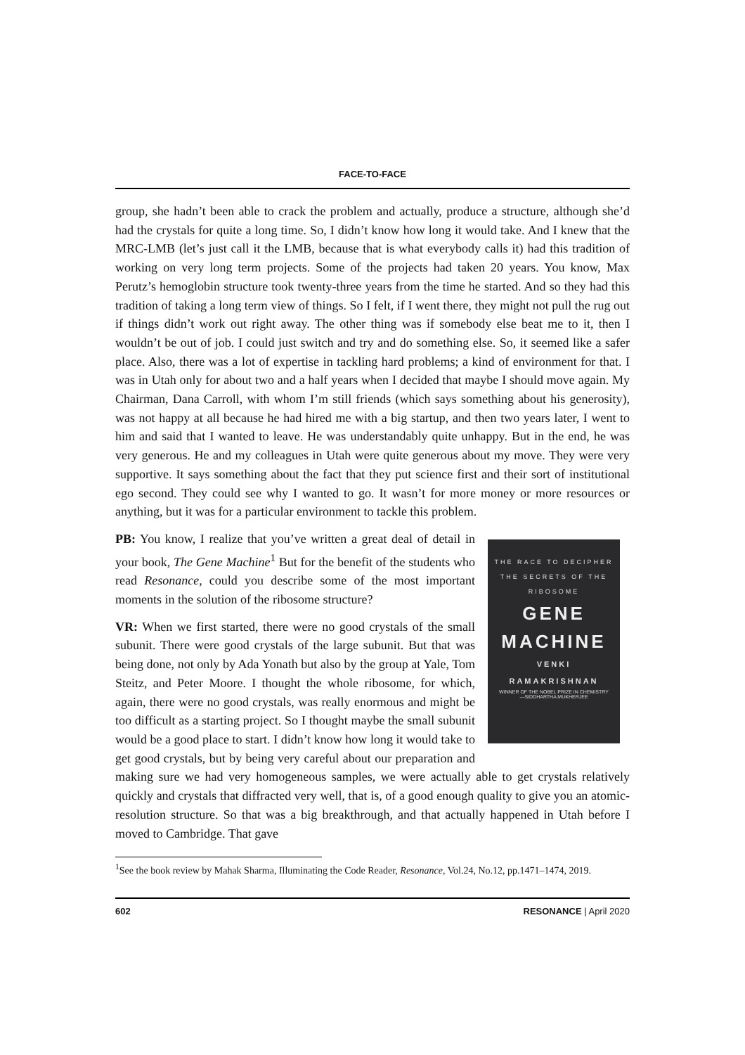FACE-TO-FACE
group, she hadn’t been able to crack the problem and actually, produce a structure, although she’d had the crystals for quite a long time. So, I didn’t know how long it would take. And I knew that the MRC-LMB (let’s just call it the LMB, because that is what everybody calls it) had this tradition of working on very long term projects. Some of the projects had taken 20 years. You know, Max Perutz’s hemoglobin structure took twenty-three years from the time he started. And so they had this tradition of taking a long term view of things. So I felt, if I went there, they might not pull the rug out if things didn’t work out right away. The other thing was if somebody else beat me to it, then I wouldn’t be out of job. I could just switch and try and do something else. So, it seemed like a safer place. Also, there was a lot of expertise in tackling hard problems; a kind of environment for that. I was in Utah only for about two and a half years when I decided that maybe I should move again. My Chairman, Dana Carroll, with whom I’m still friends (which says something about his generosity), was not happy at all because he had hired me with a big startup, and then two years later, I went to him and said that I wanted to leave. He was understandably quite unhappy. But in the end, he was very generous. He and my colleagues in Utah were quite generous about my move. They were very supportive. It says something about the fact that they put science first and their sort of institutional ego second. They could see why I wanted to go. It wasn’t for more money or more resources or anything, but it was for a particular environment to tackle this problem.
THE RACE TO DECIPHER
THE SECRETS OF THE
RIBOSOME
GENE
MACHINE
VENKI
RAMAKRISHNAN
WINNER OF THE NOBEL PRIZE IN CHEMISTRY
—SIDDHARTHA MUKHERJEE
PB: You know, I realize that you’ve written a great deal of detail in your book, The Gene Machine<sup>1</sup> But for the benefit of the students who read Resonance, could you describe some of the most important moments in the solution of the ribosome structure?
VR: When we first started, there were no good crystals of the small subunit. There were good crystals of the large subunit. But that was being done, not only by Ada Yonath but also by the group at Yale, Tom Steitz, and Peter Moore. I thought the whole ribosome, for which, again, there were no good crystals, was really enormous and might be too difficult as a starting project. So I thought maybe the small subunit would be a good place to start. I didn’t know how long it would take to get good crystals, but by being very careful about our preparation and making sure we had very homogeneous samples, we were actually able to get crystals relatively quickly and crystals that diffracted very well, that is, of a good enough quality to give you an atomic-resolution structure. So that was a big breakthrough, and that actually happened in Utah before I moved to Cambridge. That gave
<sup>1</sup> See the book review by Mahak Sharma, Illuminating the Code Reader, Resonance, Vol.24, No.12, pp.1471–1474, 2019.
602 RESONANCE | April 2020